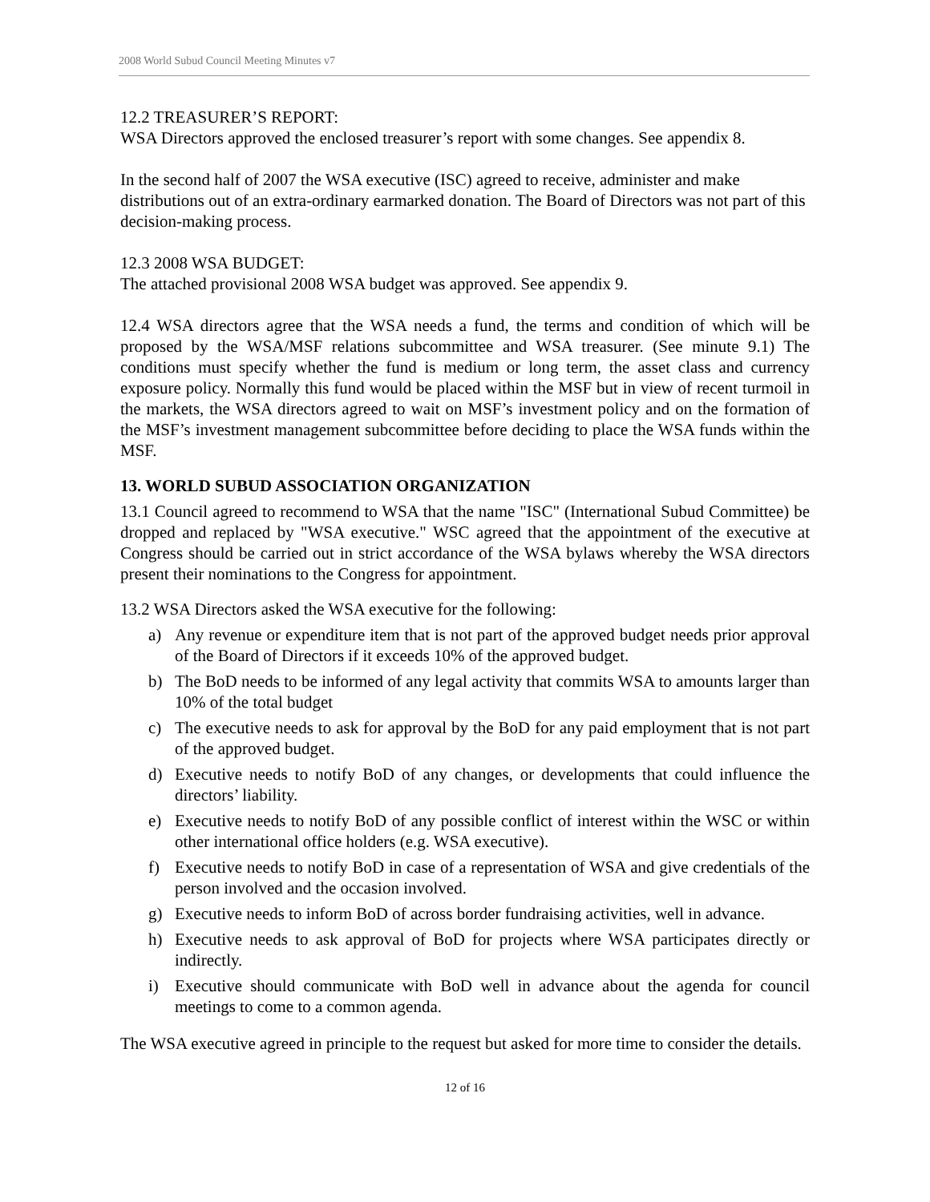2008 World Subud Council Meeting Minutes v7
12.2 TREASURER’S REPORT:
WSA Directors approved the enclosed treasurer’s report with some changes. See appendix 8.
In the second half of 2007 the WSA executive (ISC) agreed to receive, administer and make distributions out of an extra-ordinary earmarked donation. The Board of Directors was not part of this decision-making process.
12.3 2008 WSA BUDGET:
The attached provisional 2008 WSA budget was approved. See appendix 9.
12.4 WSA directors agree that the WSA needs a fund, the terms and condition of which will be proposed by the WSA/MSF relations subcommittee and WSA treasurer. (See minute 9.1) The conditions must specify whether the fund is medium or long term, the asset class and currency exposure policy. Normally this fund would be placed within the MSF but in view of recent turmoil in the markets, the WSA directors agreed to wait on MSF’s investment policy and on the formation of the MSF’s investment management subcommittee before deciding to place the WSA funds within the MSF.
13. WORLD SUBUD ASSOCIATION ORGANIZATION
13.1 Council agreed to recommend to WSA that the name "ISC" (International Subud Committee) be dropped and replaced by "WSA executive." WSC agreed that the appointment of the executive at Congress should be carried out in strict accordance of the WSA bylaws whereby the WSA directors present their nominations to the Congress for appointment.
13.2 WSA Directors asked the WSA executive for the following:
a) Any revenue or expenditure item that is not part of the approved budget needs prior approval of the Board of Directors if it exceeds 10% of the approved budget.
b) The BoD needs to be informed of any legal activity that commits WSA to amounts larger than 10% of the total budget
c) The executive needs to ask for approval by the BoD for any paid employment that is not part of the approved budget.
d) Executive needs to notify BoD of any changes, or developments that could influence the directors’ liability.
e) Executive needs to notify BoD of any possible conflict of interest within the WSC or within other international office holders (e.g. WSA executive).
f) Executive needs to notify BoD in case of a representation of WSA and give credentials of the person involved and the occasion involved.
g) Executive needs to inform BoD of across border fundraising activities, well in advance.
h) Executive needs to ask approval of BoD for projects where WSA participates directly or indirectly.
i) Executive should communicate with BoD well in advance about the agenda for council meetings to come to a common agenda.
The WSA executive agreed in principle to the request but asked for more time to consider the details.
12 of 16